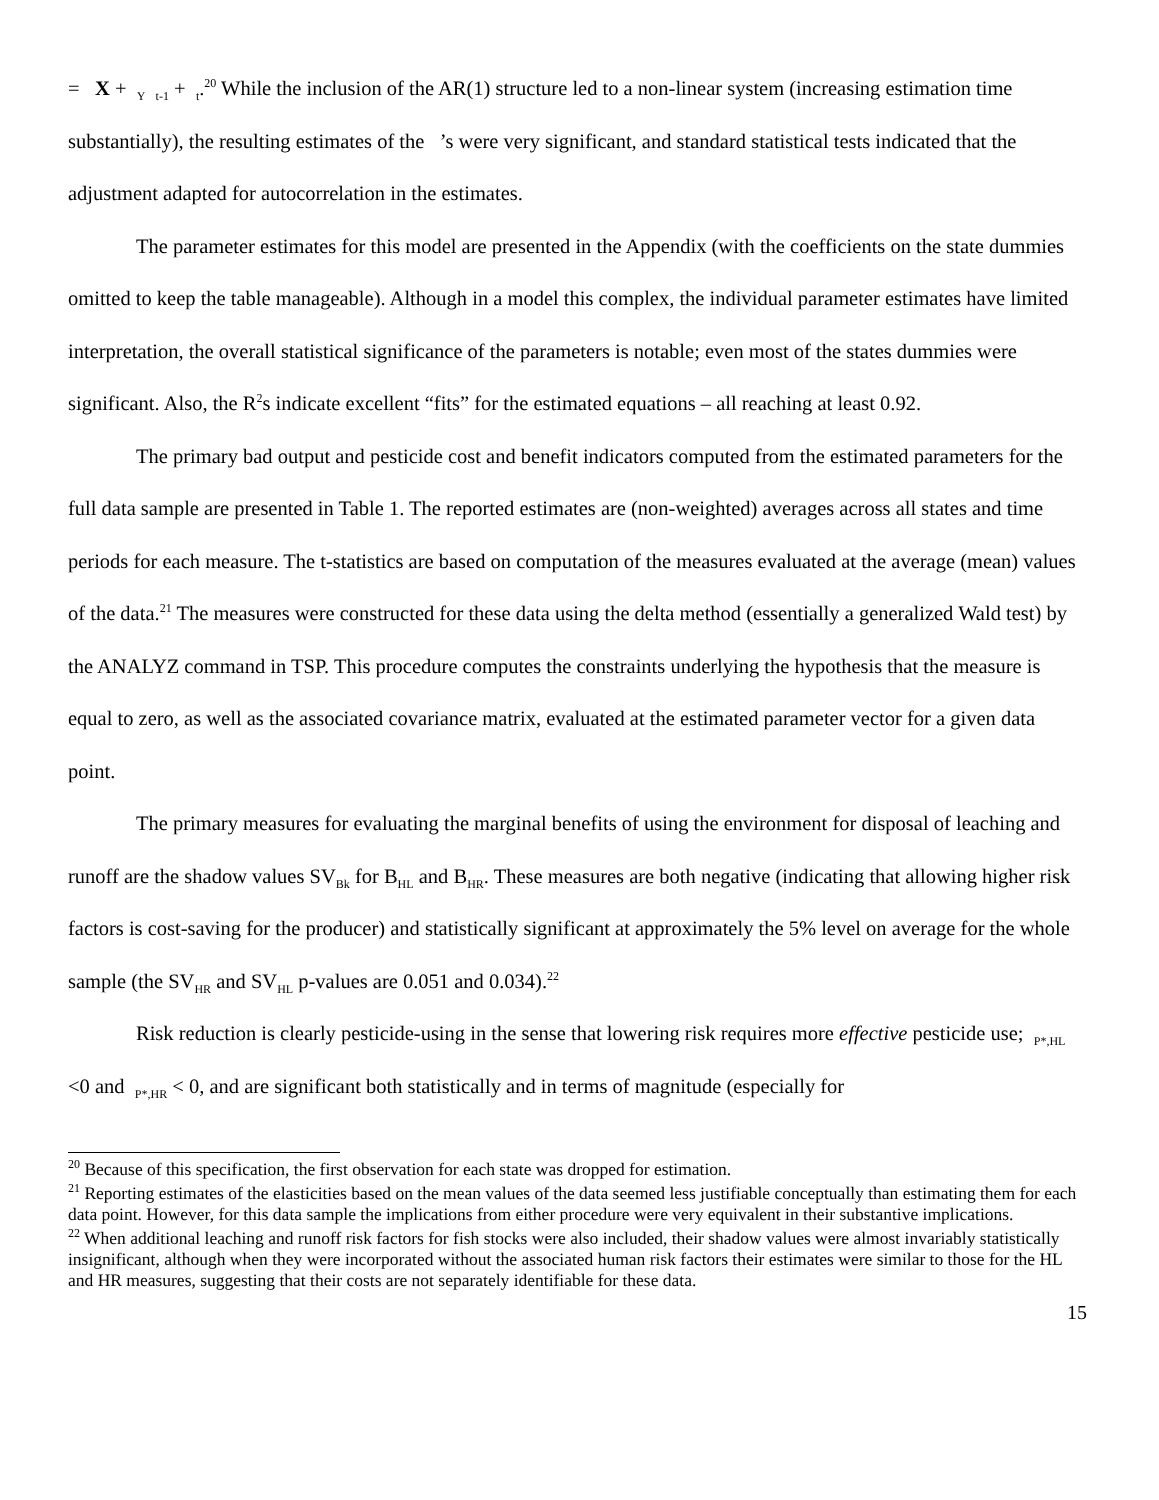= X + <sub>Y</sub> <sub>t-1</sub> + <sub>t</sub>.<sup>20</sup> While the inclusion of the AR(1) structure led to a non-linear system (increasing estimation time substantially), the resulting estimates of the ’s were very significant, and standard statistical tests indicated that the adjustment adapted for autocorrelation in the estimates.
The parameter estimates for this model are presented in the Appendix (with the coefficients on the state dummies omitted to keep the table manageable). Although in a model this complex, the individual parameter estimates have limited interpretation, the overall statistical significance of the parameters is notable; even most of the states dummies were significant. Also, the R<sup>2</sup>s indicate excellent “fits” for the estimated equations – all reaching at least 0.92.
The primary bad output and pesticide cost and benefit indicators computed from the estimated parameters for the full data sample are presented in Table 1. The reported estimates are (non-weighted) averages across all states and time periods for each measure. The t-statistics are based on computation of the measures evaluated at the average (mean) values of the data.<sup>21</sup> The measures were constructed for these data using the delta method (essentially a generalized Wald test) by the ANALYZ command in TSP. This procedure computes the constraints underlying the hypothesis that the measure is equal to zero, as well as the associated covariance matrix, evaluated at the estimated parameter vector for a given data point.
The primary measures for evaluating the marginal benefits of using the environment for disposal of leaching and runoff are the shadow values SV<sub>Bk</sub> for B<sub>HL</sub> and B<sub>HR</sub>. These measures are both negative (indicating that allowing higher risk factors is cost-saving for the producer) and statistically significant at approximately the 5% level on average for the whole sample (the SV<sub>HR</sub> and SV<sub>HL</sub> p-values are 0.051 and 0.034).<sup>22</sup>
Risk reduction is clearly pesticide-using in the sense that lowering risk requires more effective pesticide use; <sub>P*,HL</sub> <0 and <sub>P*,HR</sub> < 0, and are significant both statistically and in terms of magnitude (especially for
<sup>20</sup> Because of this specification, the first observation for each state was dropped for estimation.
<sup>21</sup> Reporting estimates of the elasticities based on the mean values of the data seemed less justifiable conceptually than estimating them for each data point. However, for this data sample the implications from either procedure were very equivalent in their substantive implications.
<sup>22</sup> When additional leaching and runoff risk factors for fish stocks were also included, their shadow values were almost invariably statistically insignificant, although when they were incorporated without the associated human risk factors their estimates were similar to those for the HL and HR measures, suggesting that their costs are not separately identifiable for these data.
15